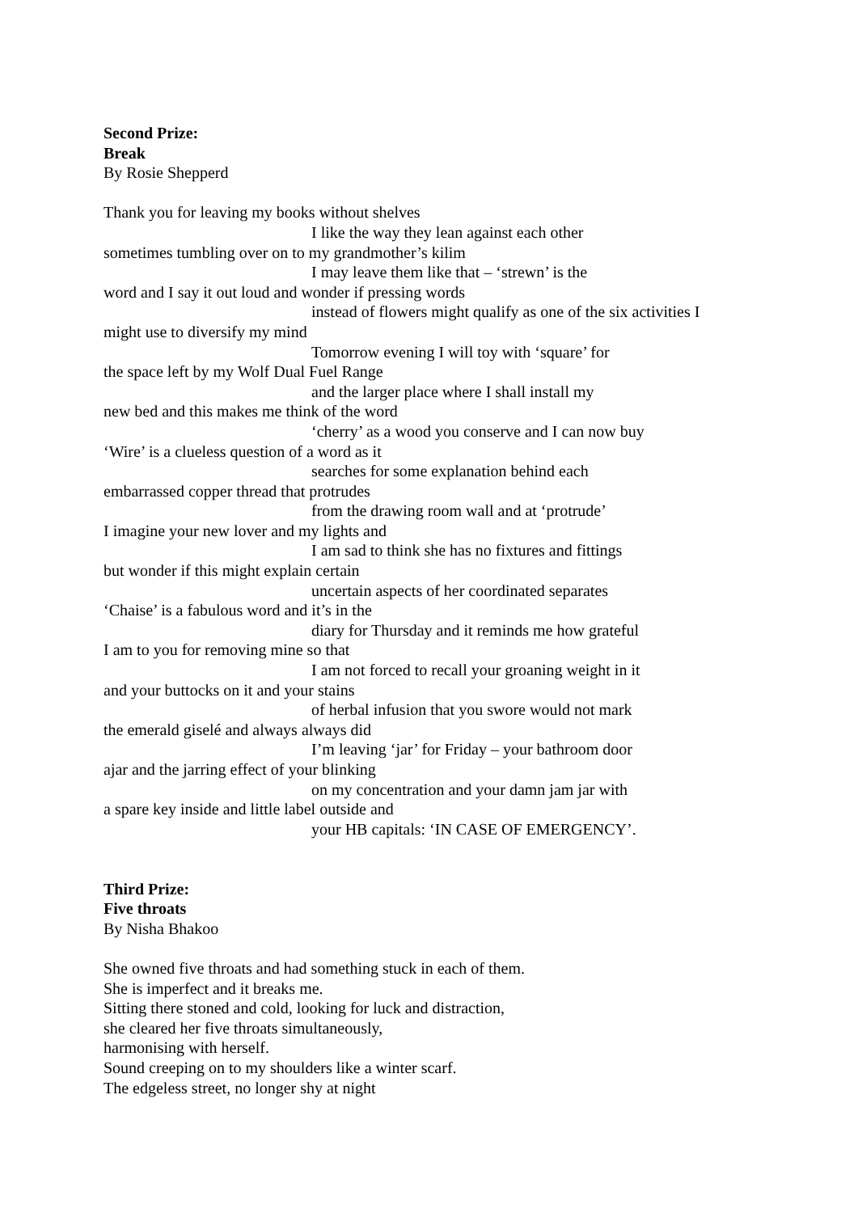Second Prize:
Break
By Rosie Shepperd
Thank you for leaving my books without shelves
I like the way they lean against each other
sometimes tumbling over on to my grandmother’s kilim
I may leave them like that – ‘strewn’ is the
word and I say it out loud and wonder if pressing words
instead of flowers might qualify as one of the six activities I
might use to diversify my mind
Tomorrow evening I will toy with ‘square’ for
the space left by my Wolf Dual Fuel Range
and the larger place where I shall install my
new bed and this makes me think of the word
‘cherry’ as a wood you conserve and I can now buy
‘Wire’ is a clueless question of a word as it
searches for some explanation behind each
embarrassed copper thread that protrudes
from the drawing room wall and at ‘protrude’
I imagine your new lover and my lights and
I am sad to think she has no fixtures and fittings
but wonder if this might explain certain
uncertain aspects of her coordinated separates
‘Chaise’ is a fabulous word and it’s in the
diary for Thursday and it reminds me how grateful
I am to you for removing mine so that
I am not forced to recall your groaning weight in it
and your buttocks on it and your stains
of herbal infusion that you swore would not mark
the emerald giselé and always always did
I’m leaving ‘jar’ for Friday – your bathroom door
ajar and the jarring effect of your blinking
on my concentration and your damn jam jar with
a spare key inside and little label outside and
your HB capitals: ‘IN CASE OF EMERGENCY’.
Third Prize:
Five throats
By Nisha Bhakoo
She owned five throats and had something stuck in each of them.
She is imperfect and it breaks me.
Sitting there stoned and cold, looking for luck and distraction,
she cleared her five throats simultaneously,
harmonising with herself.
Sound creeping on to my shoulders like a winter scarf.
The edgeless street, no longer shy at night